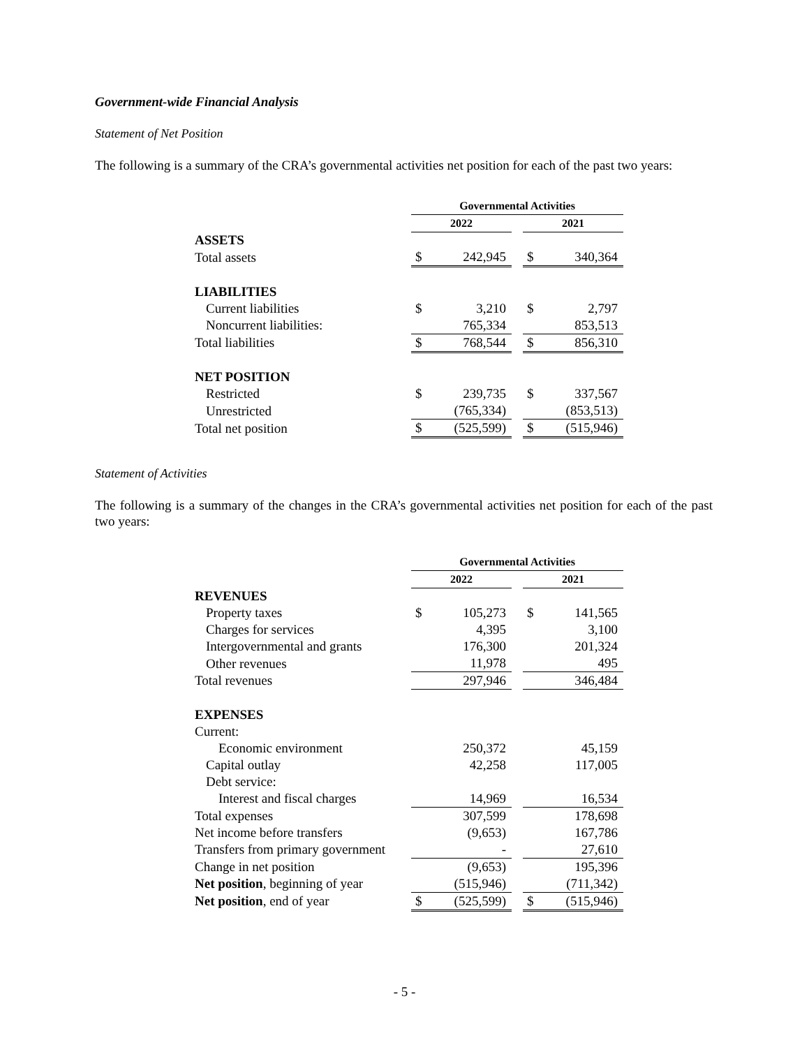Government-wide Financial Analysis
Statement of Net Position
The following is a summary of the CRA’s governmental activities net position for each of the past two years:
| | Governmental Activities | | | | |
| | 2022 | | | 2021 | |
| ASSETS | | | | | |
| Total assets | $ | 242,945 | | $ | 340,364 |
| LIABILITIES | | | | | |
| Current liabilities | $ | 3,210 | | $ | 2,797 |
| Noncurrent liabilities: | | 765,334 | | | 853,513 |
| Total liabilities | $ | 768,544 | | $ | 856,310 |
| NET POSITION | | | | | |
| Restricted | $ | 239,735 | | $ | 337,567 |
| Unrestricted | | (765,334) | | | (853,513) |
| Total net position | $ | (525,599) | | $ | (515,946) |
Statement of Activities
The following is a summary of the changes in the CRA’s governmental activities net position for each of the past two years:
| | Governmental Activities | | | | |
| | 2022 | | | 2021 | |
| REVENUES | | | | | |
| Property taxes | $ | 105,273 | | $ | 141,565 |
| Charges for services | | 4,395 | | | 3,100 |
| Intergovernmental and grants | | 176,300 | | | 201,324 |
| Other revenues | | 11,978 | | | 495 |
| Total revenues | | 297,946 | | | 346,484 |
| EXPENSES | | | | | |
| Current: | | | | | |
| Economic environment | | 250,372 | | | 45,159 |
| Capital outlay | | 42,258 | | | 117,005 |
| Debt service: | | | | | |
| Interest and fiscal charges | | 14,969 | | | 16,534 |
| Total expenses | | 307,599 | | | 178,698 |
| Net income before transfers | | (9,653) | | | 167,786 |
| Transfers from primary government | | - | | | 27,610 |
| Change in net position | | (9,653) | | | 195,396 |
| Net position , beginning of year | | (515,946) | | | (711,342) |
| Net position , end of year | $ | (525,599) | | $ | (515,946) |
- 5 -